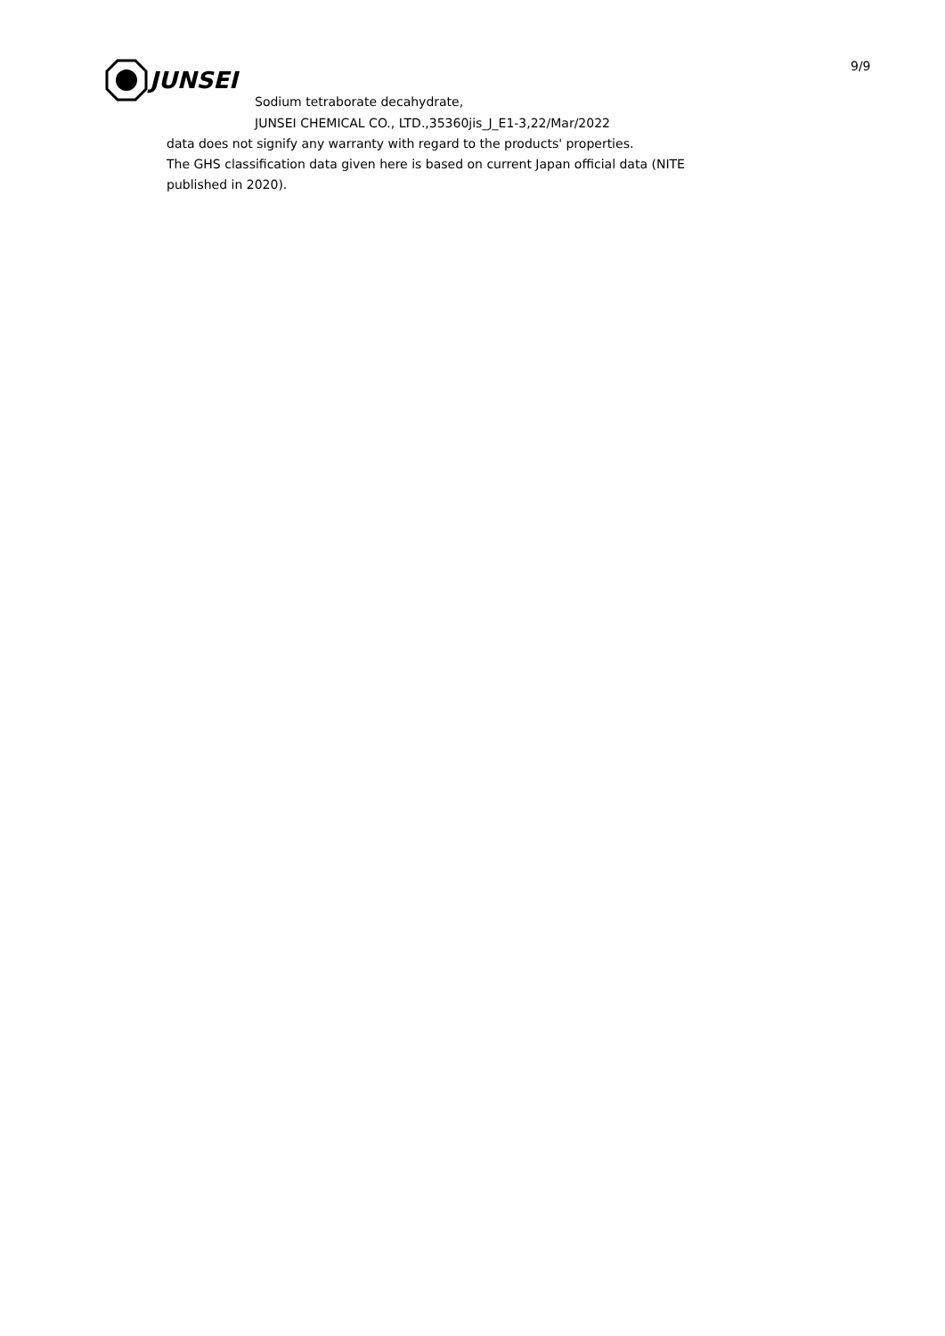JUNSEI
9/9
Sodium tetraborate decahydrate,
JUNSEI CHEMICAL CO., LTD.,35360jis_J_E1-3,22/Mar/2022
data does not signify any warranty with regard to the products' properties.
The GHS classification data given here is based on current Japan official data (NITE
published in 2020).